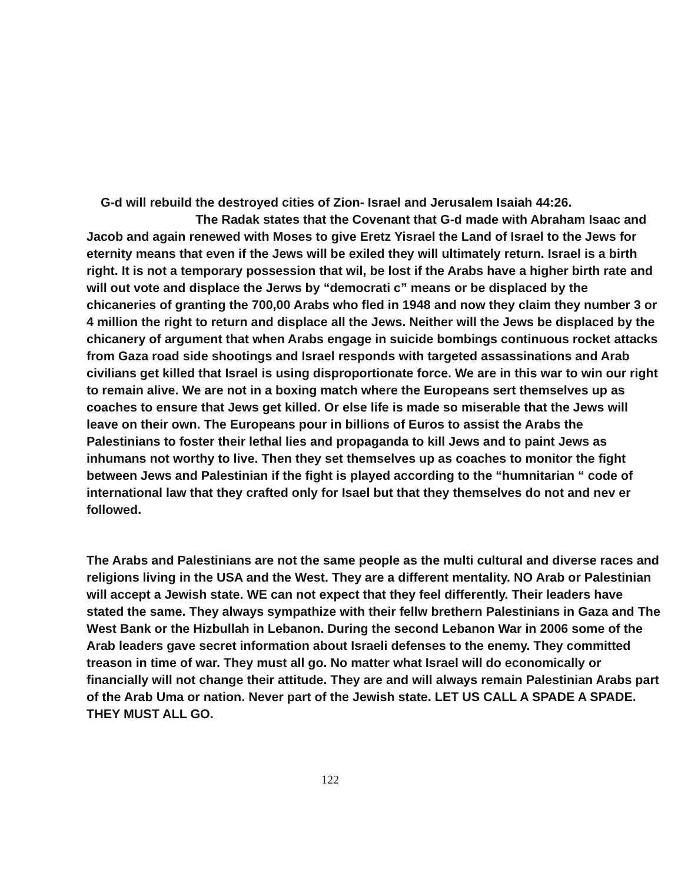G-d will rebuild the destroyed cities of Zion- Israel and Jerusalem Isaiah 44:26.
The Radak states that the Covenant that G-d made with Abraham Isaac and Jacob and again renewed with Moses to give Eretz Yisrael the Land of Israel to the Jews for eternity means that even if the Jews will be exiled they will ultimately return. Israel is a birth right. It is not a temporary possession that wil, be lost if the Arabs have a higher birth rate and will out vote and displace the Jerws by “democrati c” means or be displaced by the chicaneries of granting the 700,00 Arabs who fled in 1948 and now they claim they number 3 or 4 million the right to return and displace all the Jews. Neither will the Jews be displaced by the chicanery of argument that when Arabs engage in suicide bombings continuous rocket attacks from Gaza road side shootings and Israel responds with targeted assassinations and Arab civilians get killed that Israel is using disproportionate force. We are in this war to win our right to remain alive. We are not in a boxing match where the Europeans sert themselves up as coaches to ensure that Jews get killed. Or else life is made so miserable that the Jews will leave on their own. The Europeans pour in billions of Euros to assist the Arabs the Palestinians to foster their lethal lies and propaganda to kill Jews and to paint Jews as inhumans not worthy to live. Then they set themselves up as coaches to monitor the fight between Jews and Palestinian if the fight is played according to the “humnitarian “ code of international law that they crafted only for Isael but that they themselves do not and nev er followed.
The Arabs and Palestinians are not the same people as the multi cultural and diverse races and religions living in the USA and the West. They are a different mentality. NO Arab or Palestinian will accept a Jewish state. WE can not expect that they feel differently. Their leaders have stated the same. They always sympathize with their fellw brethern Palestinians in Gaza and The West Bank or the Hizbullah in Lebanon. During the second Lebanon War in 2006 some of the Arab leaders gave secret information about Israeli defenses to the enemy. They committed treason in time of war. They must all go. No matter what Israel will do economically or financially will not change their attitude. They are and will always remain Palestinian Arabs part of the Arab Uma or nation. Never part of the Jewish state. LET US CALL A SPADE A SPADE. THEY MUST ALL GO.
122